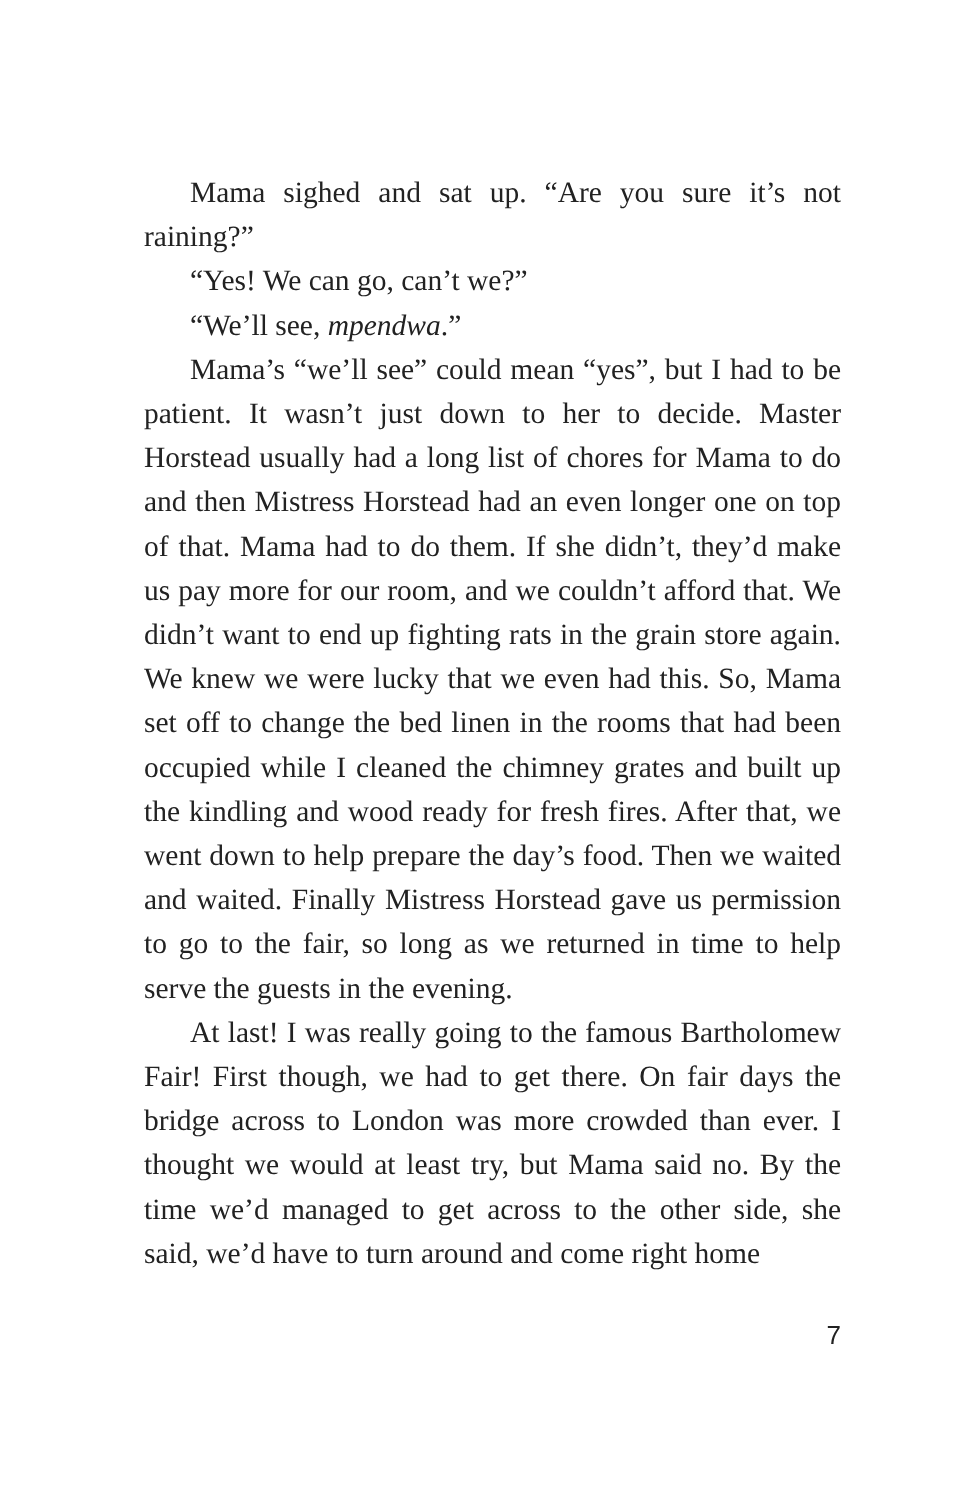Mama sighed and sat up. “Are you sure it’s not raining?”
“Yes! We can go, can’t we?”
“We’ll see, mpendwa.”
Mama’s “we’ll see” could mean “yes”, but I had to be patient. It wasn’t just down to her to decide. Master Horstead usually had a long list of chores for Mama to do and then Mistress Horstead had an even longer one on top of that. Mama had to do them. If she didn’t, they’d make us pay more for our room, and we couldn’t afford that. We didn’t want to end up fighting rats in the grain store again. We knew we were lucky that we even had this. So, Mama set off to change the bed linen in the rooms that had been occupied while I cleaned the chimney grates and built up the kindling and wood ready for fresh fires. After that, we went down to help prepare the day’s food. Then we waited and waited. Finally Mistress Horstead gave us permission to go to the fair, so long as we returned in time to help serve the guests in the evening.
At last! I was really going to the famous Bartholomew Fair! First though, we had to get there. On fair days the bridge across to London was more crowded than ever. I thought we would at least try, but Mama said no. By the time we’d managed to get across to the other side, she said, we’d have to turn around and come right home
7